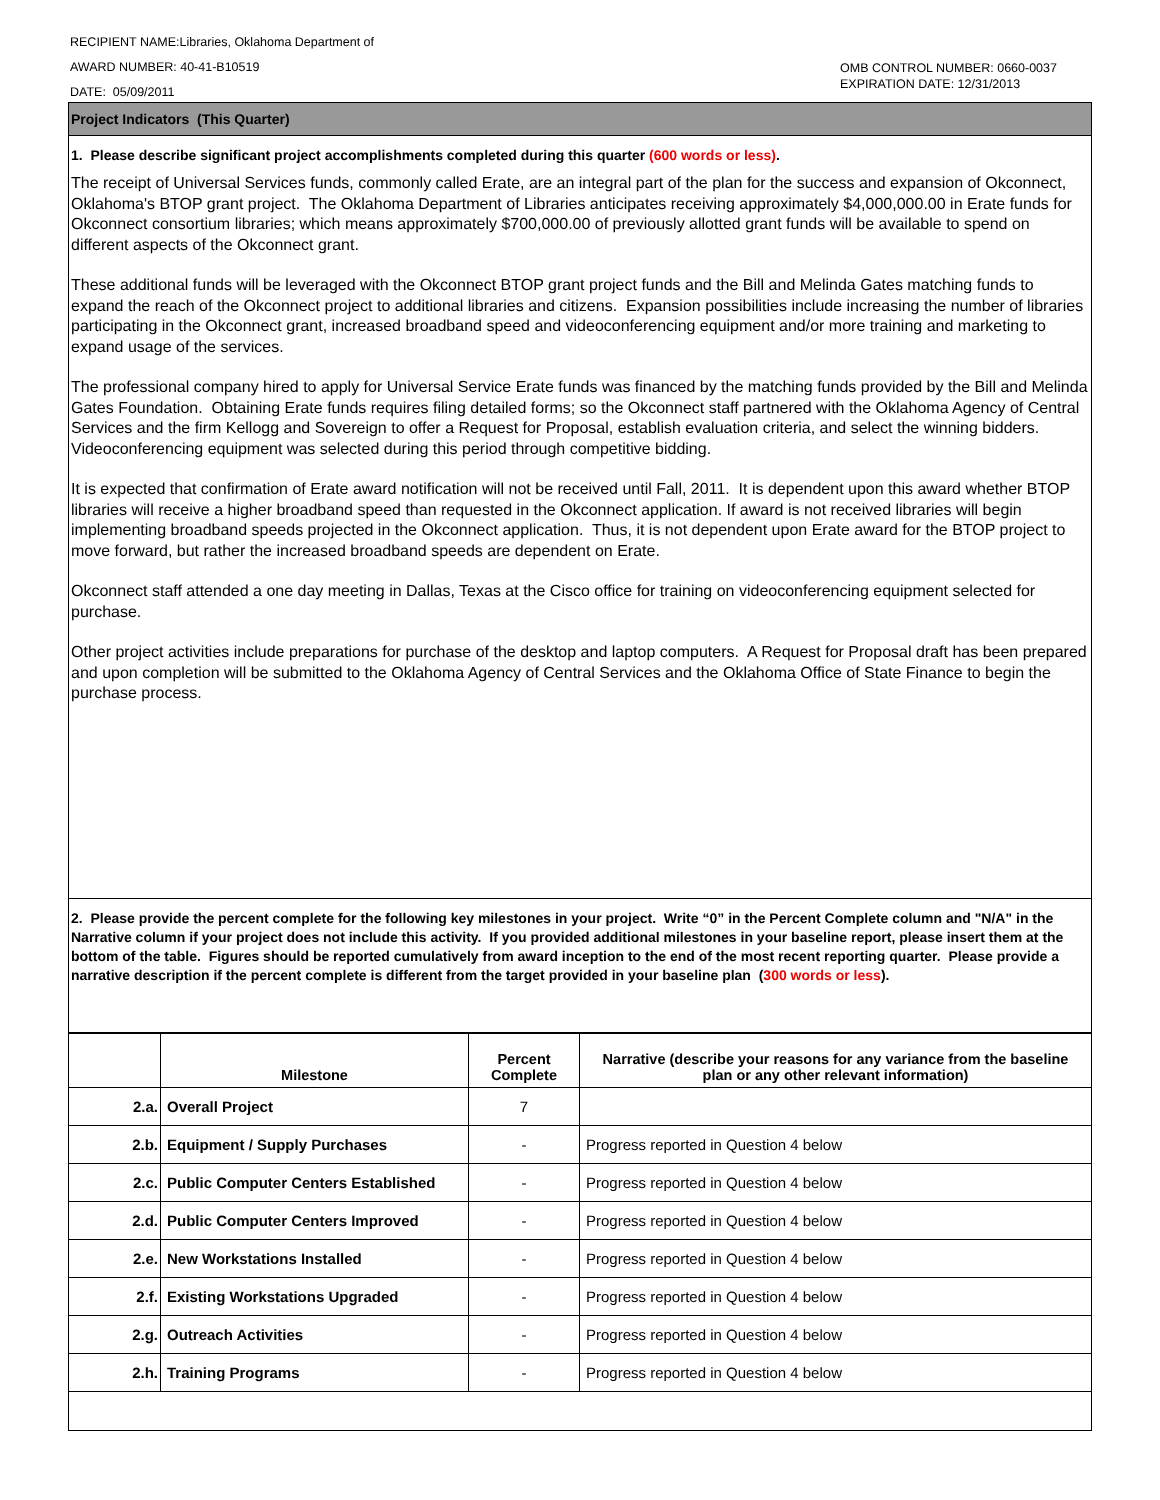RECIPIENT NAME:Libraries, Oklahoma Department of
AWARD NUMBER: 40-41-B10519
DATE: 05/09/2011
OMB CONTROL NUMBER: 0660-0037
EXPIRATION DATE: 12/31/2013
Project Indicators (This Quarter)
1. Please describe significant project accomplishments completed during this quarter (600 words or less).
The receipt of Universal Services funds, commonly called Erate, are an integral part of the plan for the success and expansion of Okconnect, Oklahoma's BTOP grant project. The Oklahoma Department of Libraries anticipates receiving approximately $4,000,000.00 in Erate funds for Okconnect consortium libraries; which means approximately $700,000.00 of previously allotted grant funds will be available to spend on different aspects of the Okconnect grant.
These additional funds will be leveraged with the Okconnect BTOP grant project funds and the Bill and Melinda Gates matching funds to expand the reach of the Okconnect project to additional libraries and citizens. Expansion possibilities include increasing the number of libraries participating in the Okconnect grant, increased broadband speed and videoconferencing equipment and/or more training and marketing to expand usage of the services.
The professional company hired to apply for Universal Service Erate funds was financed by the matching funds provided by the Bill and Melinda Gates Foundation. Obtaining Erate funds requires filing detailed forms; so the Okconnect staff partnered with the Oklahoma Agency of Central Services and the firm Kellogg and Sovereign to offer a Request for Proposal, establish evaluation criteria, and select the winning bidders. Videoconferencing equipment was selected during this period through competitive bidding.
It is expected that confirmation of Erate award notification will not be received until Fall, 2011. It is dependent upon this award whether BTOP libraries will receive a higher broadband speed than requested in the Okconnect application. If award is not received libraries will begin implementing broadband speeds projected in the Okconnect application. Thus, it is not dependent upon Erate award for the BTOP project to move forward, but rather the increased broadband speeds are dependent on Erate.
Okconnect staff attended a one day meeting in Dallas, Texas at the Cisco office for training on videoconferencing equipment selected for purchase.
Other project activities include preparations for purchase of the desktop and laptop computers. A Request for Proposal draft has been prepared and upon completion will be submitted to the Oklahoma Agency of Central Services and the Oklahoma Office of State Finance to begin the purchase process.
2. Please provide the percent complete for the following key milestones in your project. Write “0” in the Percent Complete column and "N/A" in the Narrative column if your project does not include this activity. If you provided additional milestones in your baseline report, please insert them at the bottom of the table. Figures should be reported cumulatively from award inception to the end of the most recent reporting quarter. Please provide a narrative description if the percent complete is different from the target provided in your baseline plan (300 words or less).
| | Milestone | Percent Complete | Narrative (describe your reasons for any variance from the baseline plan or any other relevant information) |
| --- | --- | --- | --- |
| 2.a. | Overall Project | 7 | |
| 2.b. | Equipment / Supply Purchases | - | Progress reported in Question 4 below |
| 2.c. | Public Computer Centers Established | - | Progress reported in Question 4 below |
| 2.d. | Public Computer Centers Improved | - | Progress reported in Question 4 below |
| 2.e. | New Workstations Installed | - | Progress reported in Question 4 below |
| 2.f. | Existing Workstations Upgraded | - | Progress reported in Question 4 below |
| 2.g. | Outreach Activities | - | Progress reported in Question 4 below |
| 2.h. | Training Programs | - | Progress reported in Question 4 below |